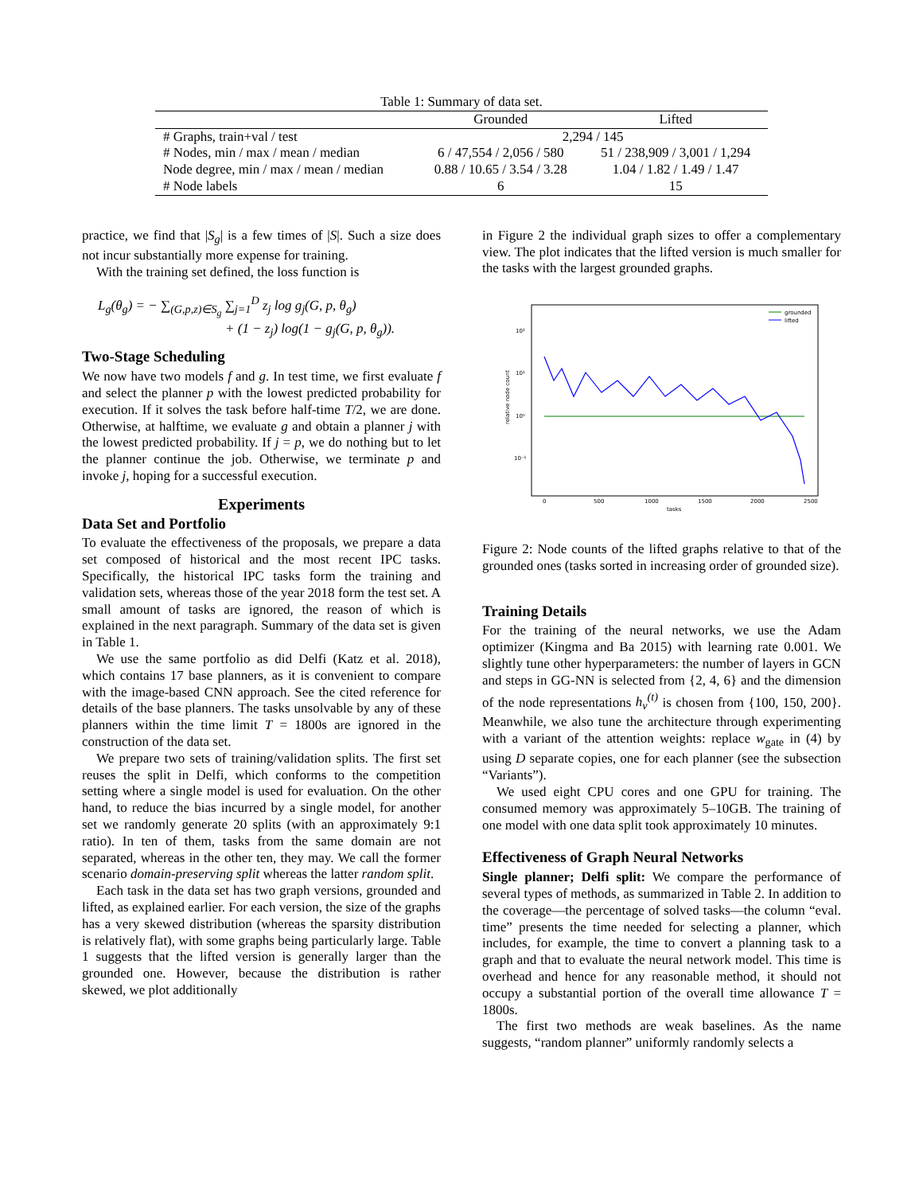Table 1: Summary of data set.
| | Grounded | Lifted |
| --- | --- | --- |
| # Graphs, train+val / test | 2,294 / 145 | |
| # Nodes, min / max / mean / median | 6 / 47,554 / 2,056 / 580 | 51 / 238,909 / 3,001 / 1,294 |
| Node degree, min / max / mean / median | 0.88 / 10.65 / 3.54 / 3.28 | 1.04 / 1.82 / 1.49 / 1.47 |
| # Node labels | 6 | 15 |
practice, we find that |S<sub>g</sub>| is a few times of |S|. Such a size does not incur substantially more expense for training.
With the training set defined, the loss function is
L<sub>g</sub>(θ<sub>g</sub>) = − ∑<sub>(G,p,z)∈S<sub>g</sub></sub> ∑<sub>j=1</sub><sup>D</sup> z<sub>j</sub> log g<sub>j</sub>(G, p, θ<sub>g</sub>)
+ (1 − z<sub>j</sub>) log(1 − g<sub>j</sub>(G, p, θ<sub>g</sub>)).
Two-Stage Scheduling
We now have two models f and g. In test time, we first evaluate f and select the planner p with the lowest predicted probability for execution. If it solves the task before half-time T/2, we are done. Otherwise, at halftime, we evaluate g and obtain a planner j with the lowest predicted probability. If j = p, we do nothing but to let the planner continue the job. Otherwise, we terminate p and invoke j, hoping for a successful execution.
Experiments
Data Set and Portfolio
To evaluate the effectiveness of the proposals, we prepare a data set composed of historical and the most recent IPC tasks. Specifically, the historical IPC tasks form the training and validation sets, whereas those of the year 2018 form the test set. A small amount of tasks are ignored, the reason of which is explained in the next paragraph. Summary of the data set is given in Table 1.
We use the same portfolio as did Delfi (Katz et al. 2018), which contains 17 base planners, as it is convenient to compare with the image-based CNN approach. See the cited reference for details of the base planners. The tasks unsolvable by any of these planners within the time limit T = 1800s are ignored in the construction of the data set.
We prepare two sets of training/validation splits. The first set reuses the split in Delfi, which conforms to the competition setting where a single model is used for evaluation. On the other hand, to reduce the bias incurred by a single model, for another set we randomly generate 20 splits (with an approximately 9:1 ratio). In ten of them, tasks from the same domain are not separated, whereas in the other ten, they may. We call the former scenario domain-preserving split whereas the latter random split.
Each task in the data set has two graph versions, grounded and lifted, as explained earlier. For each version, the size of the graphs has a very skewed distribution (whereas the sparsity distribution is relatively flat), with some graphs being particularly large. Table 1 suggests that the lifted version is generally larger than the grounded one. However, because the distribution is rather skewed, we plot additionally
in Figure 2 the individual graph sizes to offer a complementary view. The plot indicates that the lifted version is much smaller for the tasks with the largest grounded graphs.
10²
10¹
10⁰
10⁻¹
relative node count
0
500
1000
1500
2000
2500
tasks
grounded
lifted
Figure 2: Node counts of the lifted graphs relative to that of the grounded ones (tasks sorted in increasing order of grounded size).
Training Details
For the training of the neural networks, we use the Adam optimizer (Kingma and Ba 2015) with learning rate 0.001. We slightly tune other hyperparameters: the number of layers in GCN and steps in GG-NN is selected from {2, 4, 6} and the dimension of the node representations h<sub>v</sub><sup>(t)</sup> is chosen from {100, 150, 200}. Meanwhile, we also tune the architecture through experimenting with a variant of the attention weights: replace w<sub>gate</sub> in (4) by using D separate copies, one for each planner (see the subsection “Variants”).
We used eight CPU cores and one GPU for training. The consumed memory was approximately 5–10GB. The training of one model with one data split took approximately 10 minutes.
Effectiveness of Graph Neural Networks
Single planner; Delfi split: We compare the performance of several types of methods, as summarized in Table 2. In addition to the coverage—the percentage of solved tasks—the column “eval. time” presents the time needed for selecting a planner, which includes, for example, the time to convert a planning task to a graph and that to evaluate the neural network model. This time is overhead and hence for any reasonable method, it should not occupy a substantial portion of the overall time allowance T = 1800s.
The first two methods are weak baselines. As the name suggests, “random planner” uniformly randomly selects a